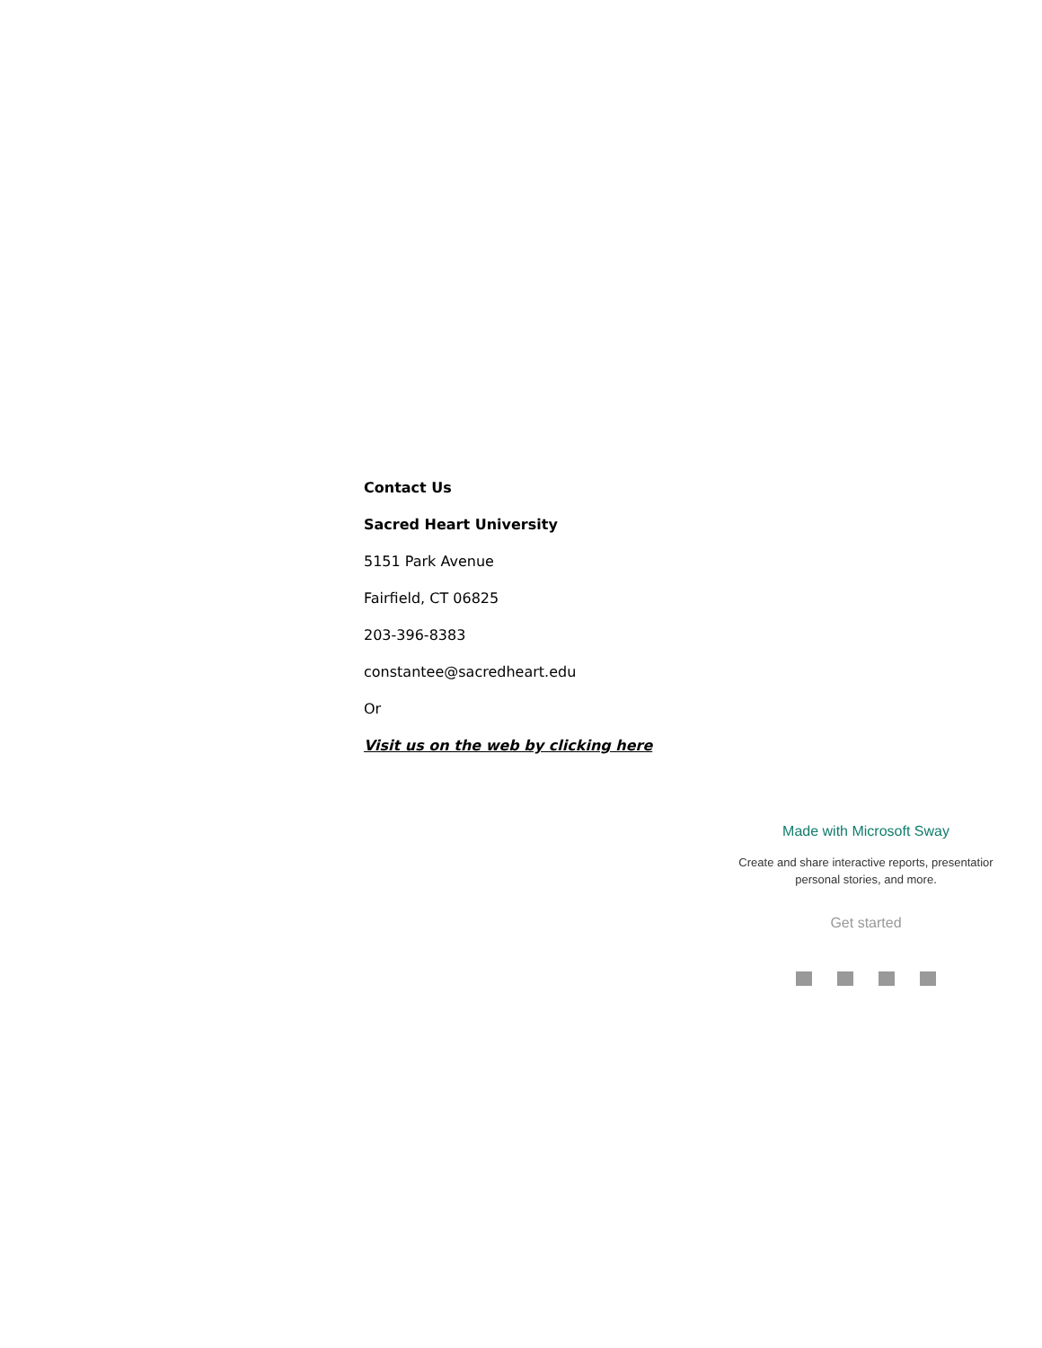Contact Us
Sacred Heart University
5151 Park Avenue
Fairfield, CT 06825
203-396-8383
constantee@sacredheart.edu
Or
Visit us on the web by clicking here
Made with Microsoft Sway
Create and share interactive reports, presentatior
personal stories, and more.
Get started